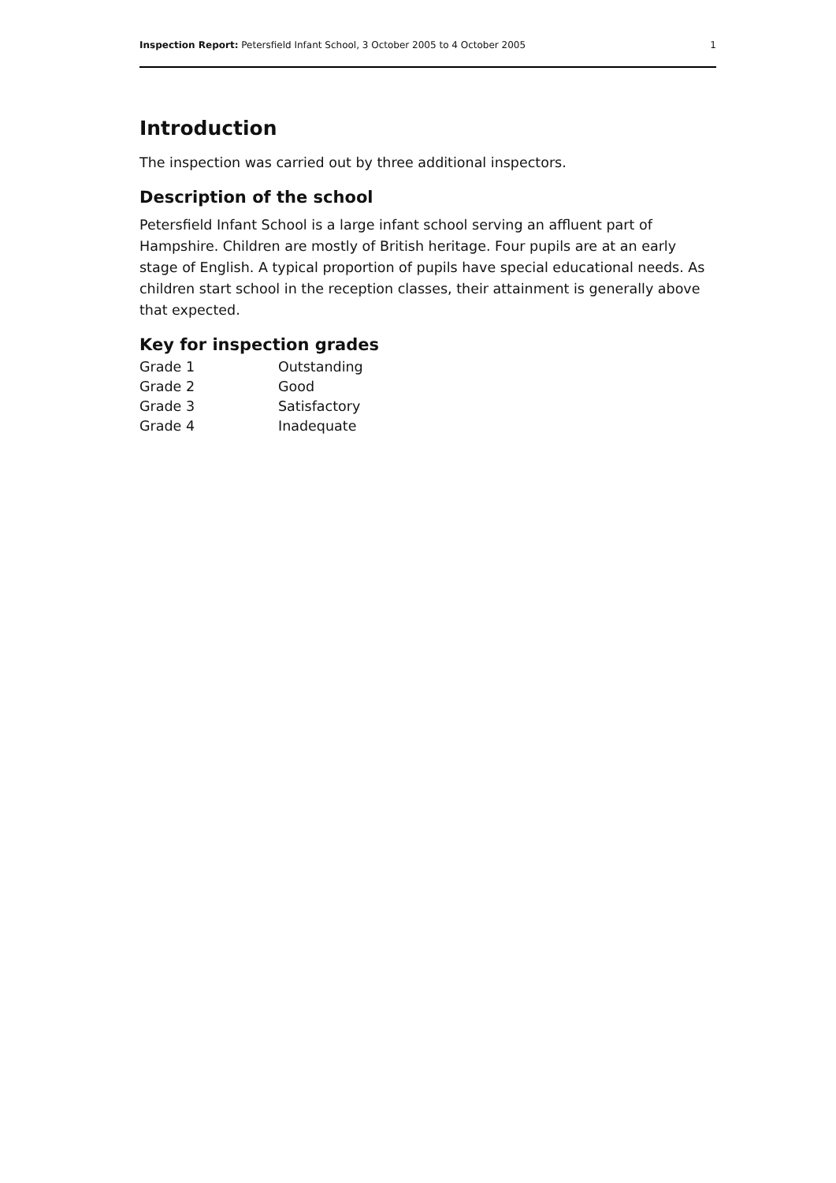Inspection Report: Petersfield Infant School, 3 October 2005 to 4 October 2005 1
Introduction
The inspection was carried out by three additional inspectors.
Description of the school
Petersfield Infant School is a large infant school serving an affluent part of Hampshire. Children are mostly of British heritage. Four pupils are at an early stage of English. A typical proportion of pupils have special educational needs. As children start school in the reception classes, their attainment is generally above that expected.
Key for inspection grades
| Grade 1 | Outstanding |
| Grade 2 | Good |
| Grade 3 | Satisfactory |
| Grade 4 | Inadequate |